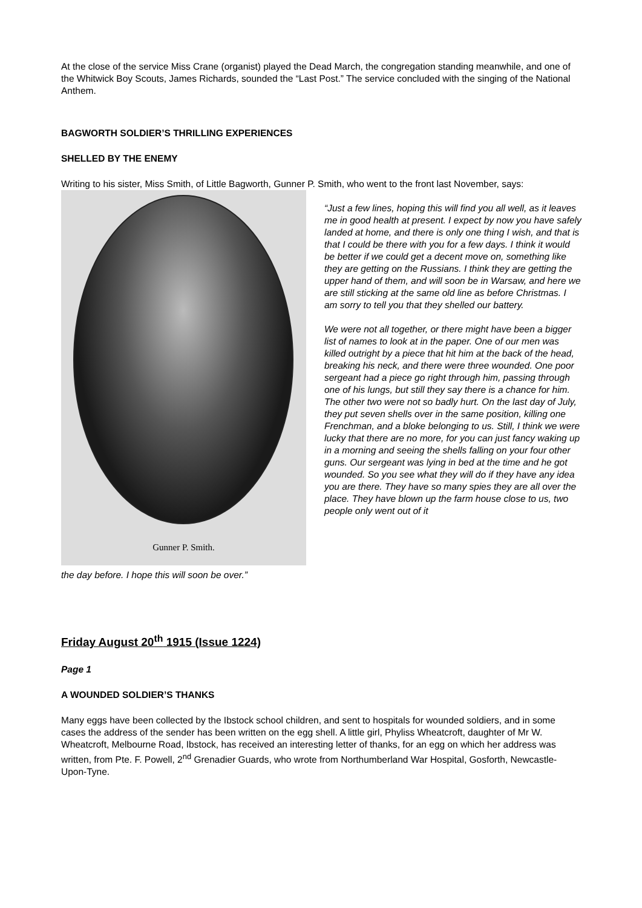At the close of the service Miss Crane (organist) played the Dead March, the congregation standing meanwhile, and one of the Whitwick Boy Scouts, James Richards, sounded the “Last Post.” The service concluded with the singing of the National Anthem.
BAGWORTH SOLDIER’S THRILLING EXPERIENCES
SHELLED BY THE ENEMY
Writing to his sister, Miss Smith, of Little Bagworth, Gunner P. Smith, who went to the front last November, says:
Gunner P. Smith.
the day before. I hope this will soon be over.”
“Just a few lines, hoping this will find you all well, as it leaves me in good health at present. I expect by now you have safely landed at home, and there is only one thing I wish, and that is that I could be there with you for a few days. I think it would be better if we could get a decent move on, something like they are getting on the Russians. I think they are getting the upper hand of them, and will soon be in Warsaw, and here we are still sticking at the same old line as before Christmas. I am sorry to tell you that they shelled our battery.
We were not all together, or there might have been a bigger list of names to look at in the paper. One of our men was killed outright by a piece that hit him at the back of the head, breaking his neck, and there were three wounded. One poor sergeant had a piece go right through him, passing through one of his lungs, but still they say there is a chance for him. The other two were not so badly hurt. On the last day of July, they put seven shells over in the same position, killing one Frenchman, and a bloke belonging to us. Still, I think we were lucky that there are no more, for you can just fancy waking up in a morning and seeing the shells falling on your four other guns. Our sergeant was lying in bed at the time and he got wounded. So you see what they will do if they have any idea you are there. They have so many spies they are all over the place. They have blown up the farm house close to us, two people only went out of it
Friday August 20<sup>th</sup> 1915 (Issue 1224)
Page 1
A WOUNDED SOLDIER’S THANKS
Many eggs have been collected by the Ibstock school children, and sent to hospitals for wounded soldiers, and in some cases the address of the sender has been written on the egg shell. A little girl, Phyliss Wheatcroft, daughter of Mr W. Wheatcroft, Melbourne Road, Ibstock, has received an interesting letter of thanks, for an egg on which her address was written, from Pte. F. Powell, 2<sup>nd</sup> Grenadier Guards, who wrote from Northumberland War Hospital, Gosforth, Newcastle-Upon-Tyne.